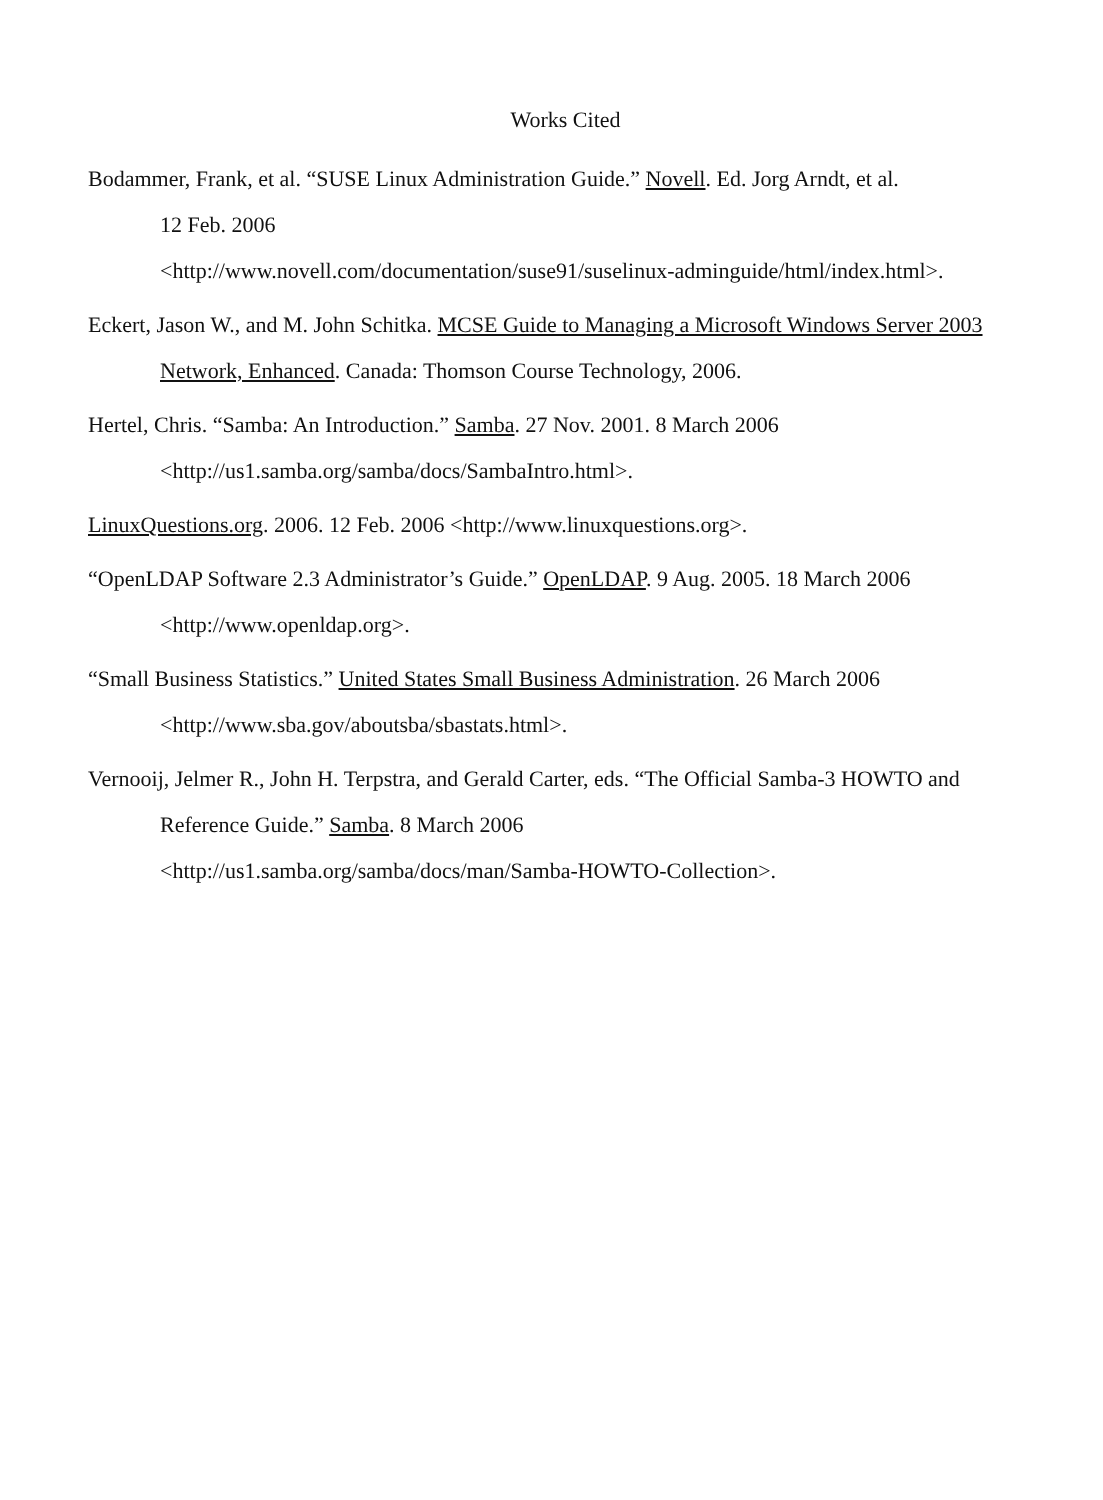Works Cited
Bodammer, Frank, et al. “SUSE Linux Administration Guide.” Novell. Ed. Jorg Arndt, et al.
12 Feb. 2006
<http://www.novell.com/documentation/suse91/suselinux-adminguide/html/index.html>.
Eckert, Jason W., and M. John Schitka. MCSE Guide to Managing a Microsoft Windows Server 2003 Network, Enhanced. Canada: Thomson Course Technology, 2006.
Hertel, Chris. “Samba: An Introduction.” Samba. 27 Nov. 2001. 8 March 2006
<http://us1.samba.org/samba/docs/SambaIntro.html>.
LinuxQuestions.org. 2006. 12 Feb. 2006 <http://www.linuxquestions.org>.
“OpenLDAP Software 2.3 Administrator’s Guide.” OpenLDAP. 9 Aug. 2005. 18 March 2006
<http://www.openldap.org>.
“Small Business Statistics.” United States Small Business Administration. 26 March 2006
<http://www.sba.gov/aboutsba/sbastats.html>.
Vernooij, Jelmer R., John H. Terpstra, and Gerald Carter, eds. “The Official Samba-3 HOWTO and Reference Guide.” Samba. 8 March 2006
<http://us1.samba.org/samba/docs/man/Samba-HOWTO-Collection>.